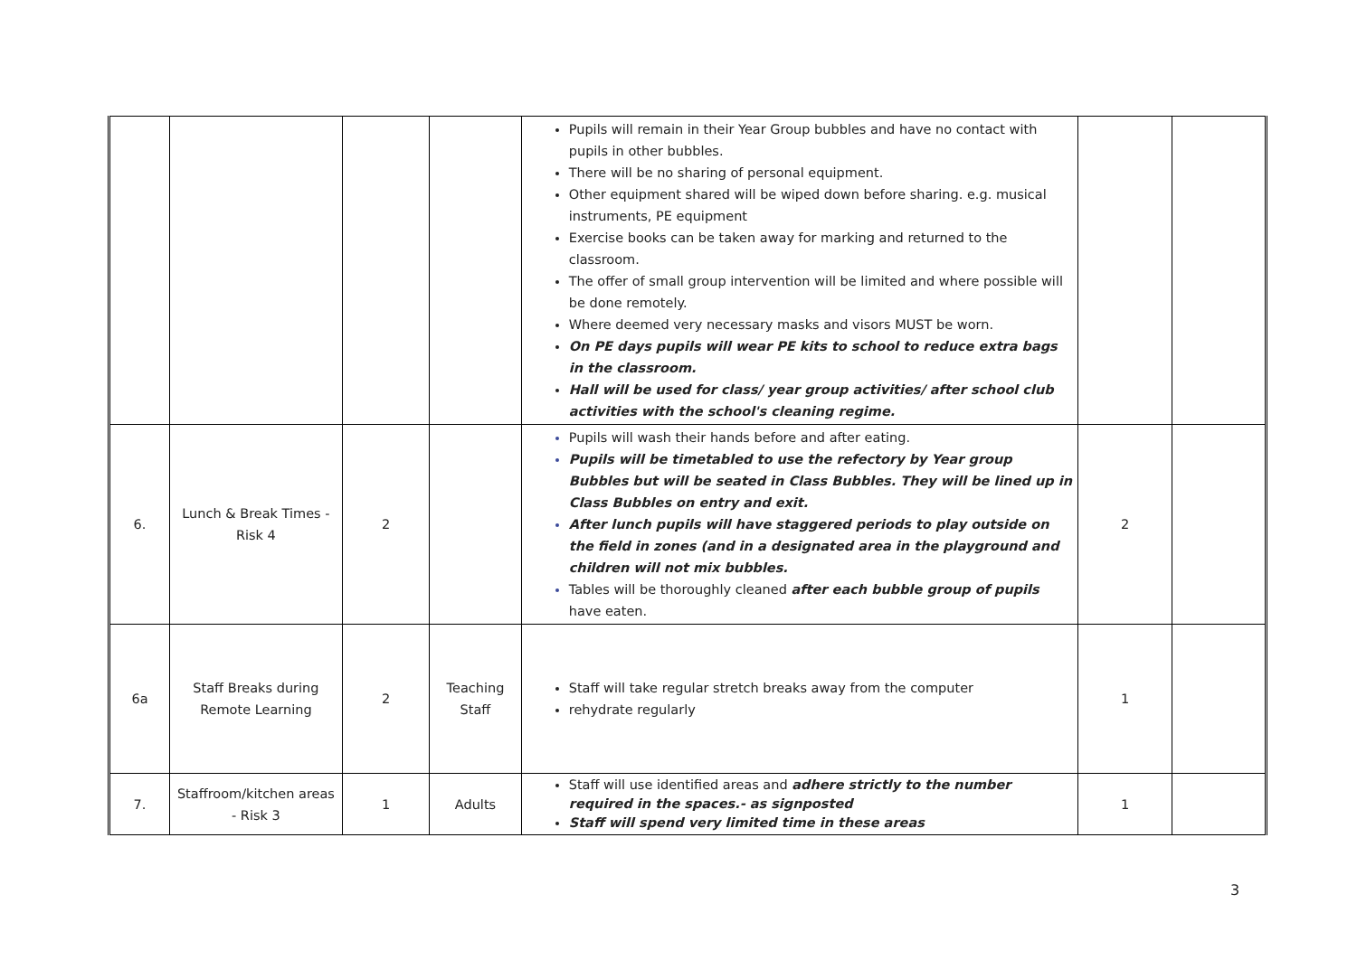| | | | | Pupils will remain in their Year Group bubbles and have no contact with pupils in other bubbles. There will be no sharing of personal equipment. Other equipment shared will be wiped down before sharing. e.g. musical instruments, PE equipment Exercise books can be taken away for marking and returned to the classroom. The offer of small group intervention will be limited and where possible will be done remotely. Where deemed very necessary masks and visors MUST be worn. On PE days pupils will wear PE kits to school to reduce extra bags in the classroom. Hall will be used for class/ year group activities/ after school club activities with the school's cleaning regime. | | |
| 6. | Lunch & Break Times - Risk 4 | 2 | | Pupils will wash their hands before and after eating. Pupils will be timetabled to use the refectory by Year group Bubbles but will be seated in Class Bubbles. They will be lined up in Class Bubbles on entry and exit. After lunch pupils will have staggered periods to play outside on the field in zones (and in a designated area in the playground and children will not mix bubbles. Tables will be thoroughly cleaned after each bubble group of pupils have eaten. | 2 | |
| 6a | Staff Breaks during Remote Learning | 2 | Teaching Staff | Staff will take regular stretch breaks away from the computer rehydrate regularly | 1 | |
| 7. | Staffroom/kitchen areas - Risk 3 | 1 | Adults | Staff will use identified areas and adhere strictly to the number required in the spaces.- as signposted Staff will spend very limited time in these areas | 1 | |
3